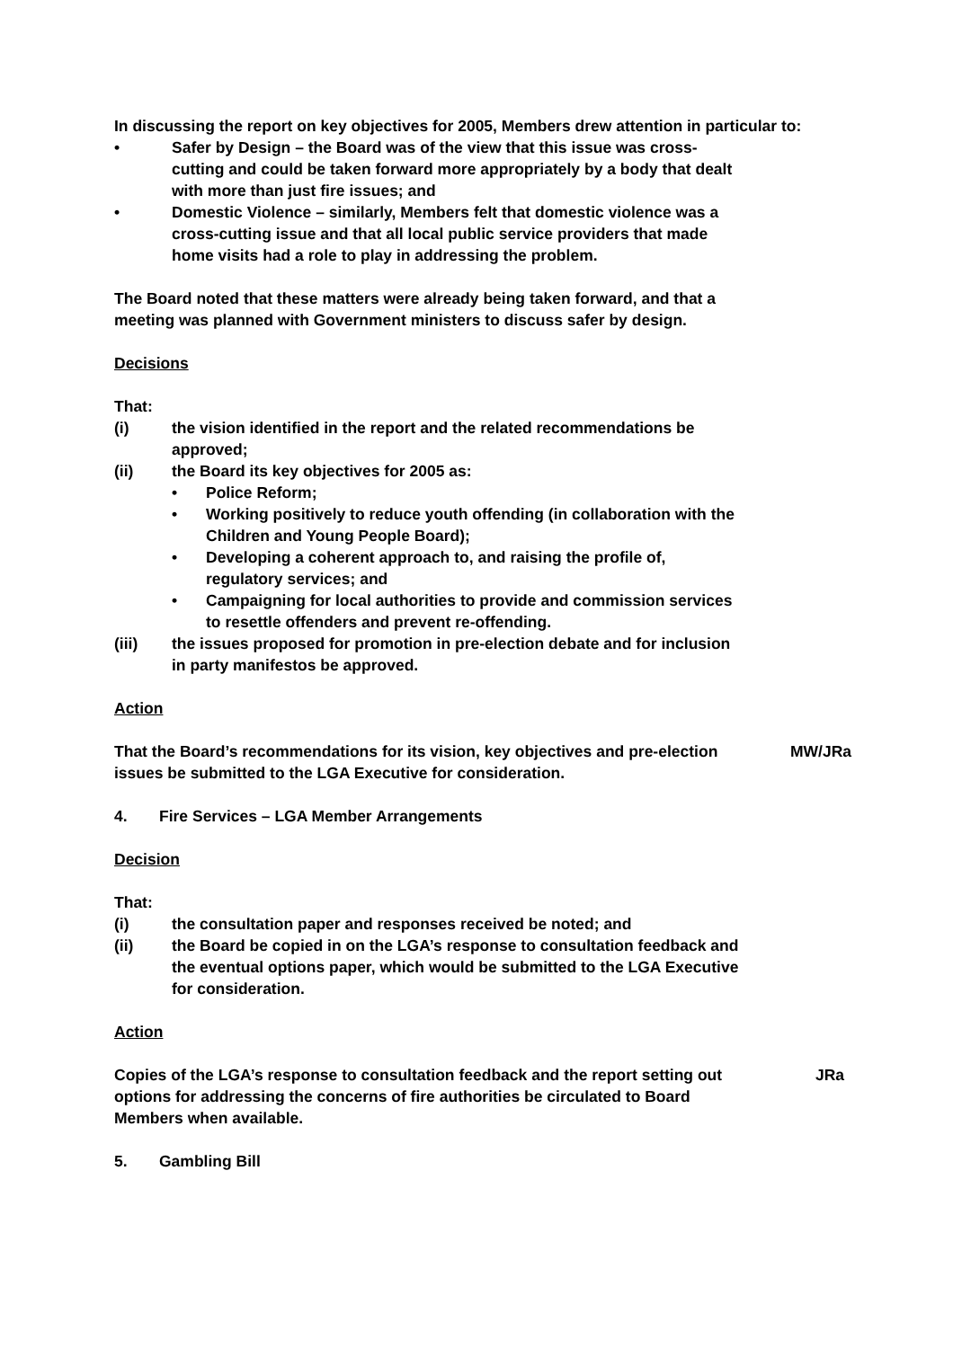In discussing the report on key objectives for 2005, Members drew attention in particular to:
• Safer by Design – the Board was of the view that this issue was cross-cutting and could be taken forward more appropriately by a body that dealt with more than just fire issues; and
• Domestic Violence – similarly, Members felt that domestic violence was a cross-cutting issue and that all local public service providers that made home visits had a role to play in addressing the problem.
The Board noted that these matters were already being taken forward, and that a meeting was planned with Government ministers to discuss safer by design.
Decisions
That:
(i) the vision identified in the report and the related recommendations be approved;
(ii) the Board its key objectives for 2005 as:
• Police Reform;
• Working positively to reduce youth offending (in collaboration with the Children and Young People Board);
• Developing a coherent approach to, and raising the profile of, regulatory services; and
• Campaigning for local authorities to provide and commission services to resettle offenders and prevent re-offending.
(iii) the issues proposed for promotion in pre-election debate and for inclusion in party manifestos be approved.
Action
That the Board’s recommendations for its vision, key objectives and pre-election issues be submitted to the LGA Executive for consideration. MW/JRa
4. Fire Services – LGA Member Arrangements
Decision
That:
(i) the consultation paper and responses received be noted; and
(ii) the Board be copied in on the LGA’s response to consultation feedback and the eventual options paper, which would be submitted to the LGA Executive for consideration.
Action
Copies of the LGA’s response to consultation feedback and the report setting out options for addressing the concerns of fire authorities be circulated to Board Members when available. JRa
5. Gambling Bill